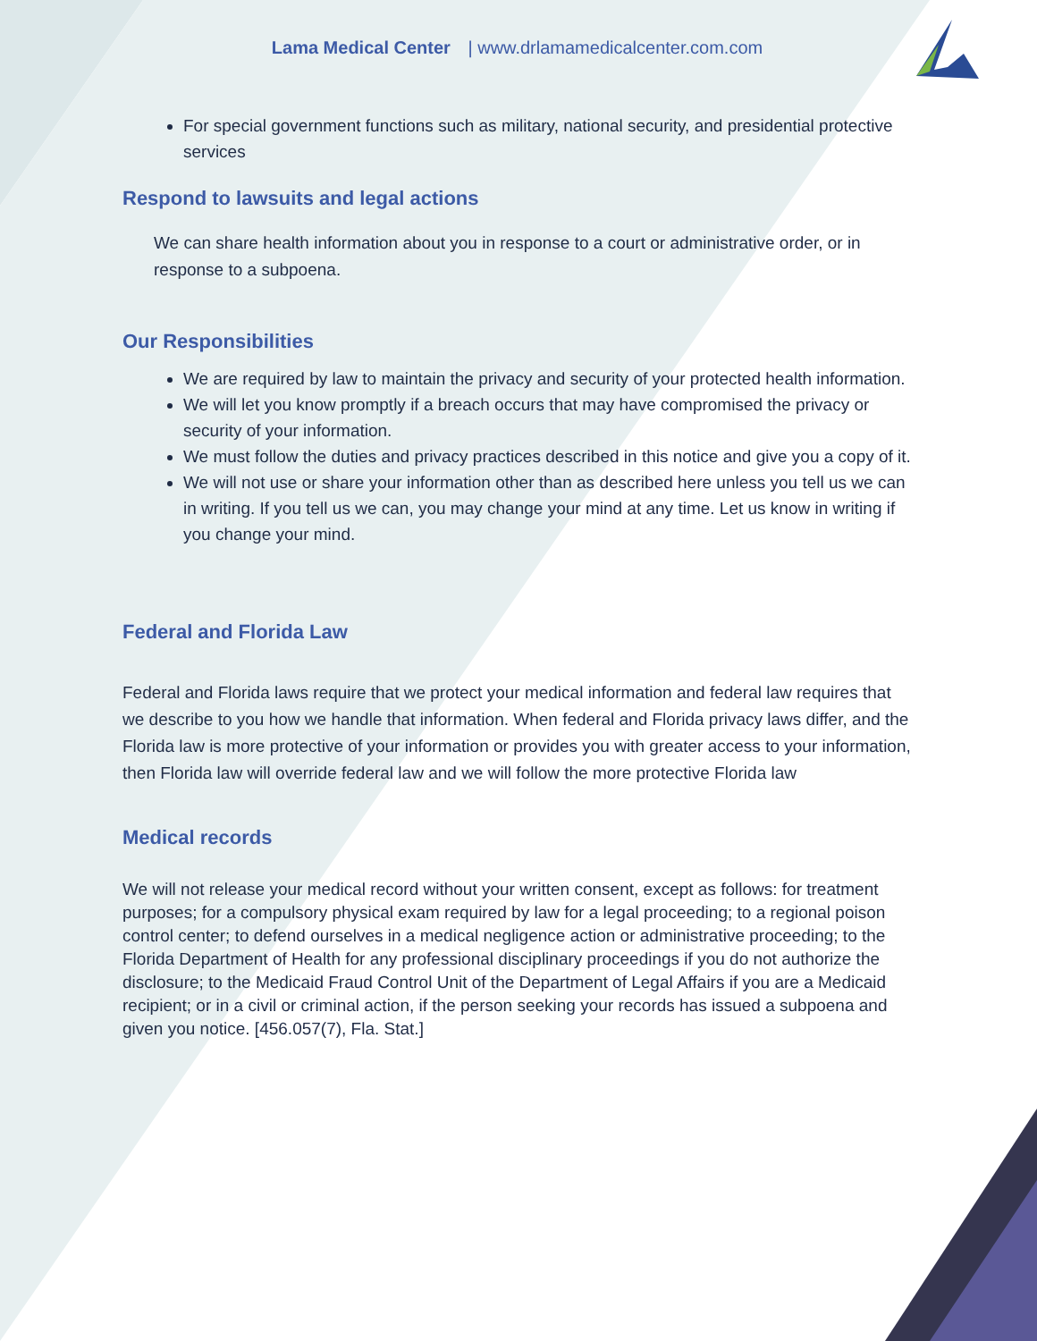Lama Medical Center | www.drlamamedicalcenter.com.com
For special government functions such as military, national security, and presidential protective services
Respond to lawsuits and legal actions
We can share health information about you in response to a court or administrative order, or in response to a subpoena.
Our Responsibilities
We are required by law to maintain the privacy and security of your protected health information.
We will let you know promptly if a breach occurs that may have compromised the privacy or security of your information.
We must follow the duties and privacy practices described in this notice and give you a copy of it.
We will not use or share your information other than as described here unless you tell us we can in writing. If you tell us we can, you may change your mind at any time. Let us know in writing if you change your mind.
Federal and Florida Law
Federal and Florida laws require that we protect your medical information and federal law requires that we describe to you how we handle that information. When federal and Florida privacy laws differ, and the Florida law is more protective of your information or provides you with greater access to your information, then Florida law will override federal law and we will follow the more protective Florida law
Medical records
We will not release your medical record without your written consent, except as follows: for treatment purposes; for a compulsory physical exam required by law for a legal proceeding; to a regional poison control center; to defend ourselves in a medical negligence action or administrative proceeding; to the Florida Department of Health for any professional disciplinary proceedings if you do not authorize the disclosure; to the Medicaid Fraud Control Unit of the Department of Legal Affairs if you are a Medicaid recipient; or in a civil or criminal action, if the person seeking your records has issued a subpoena and given you notice. [456.057(7), Fla. Stat.]